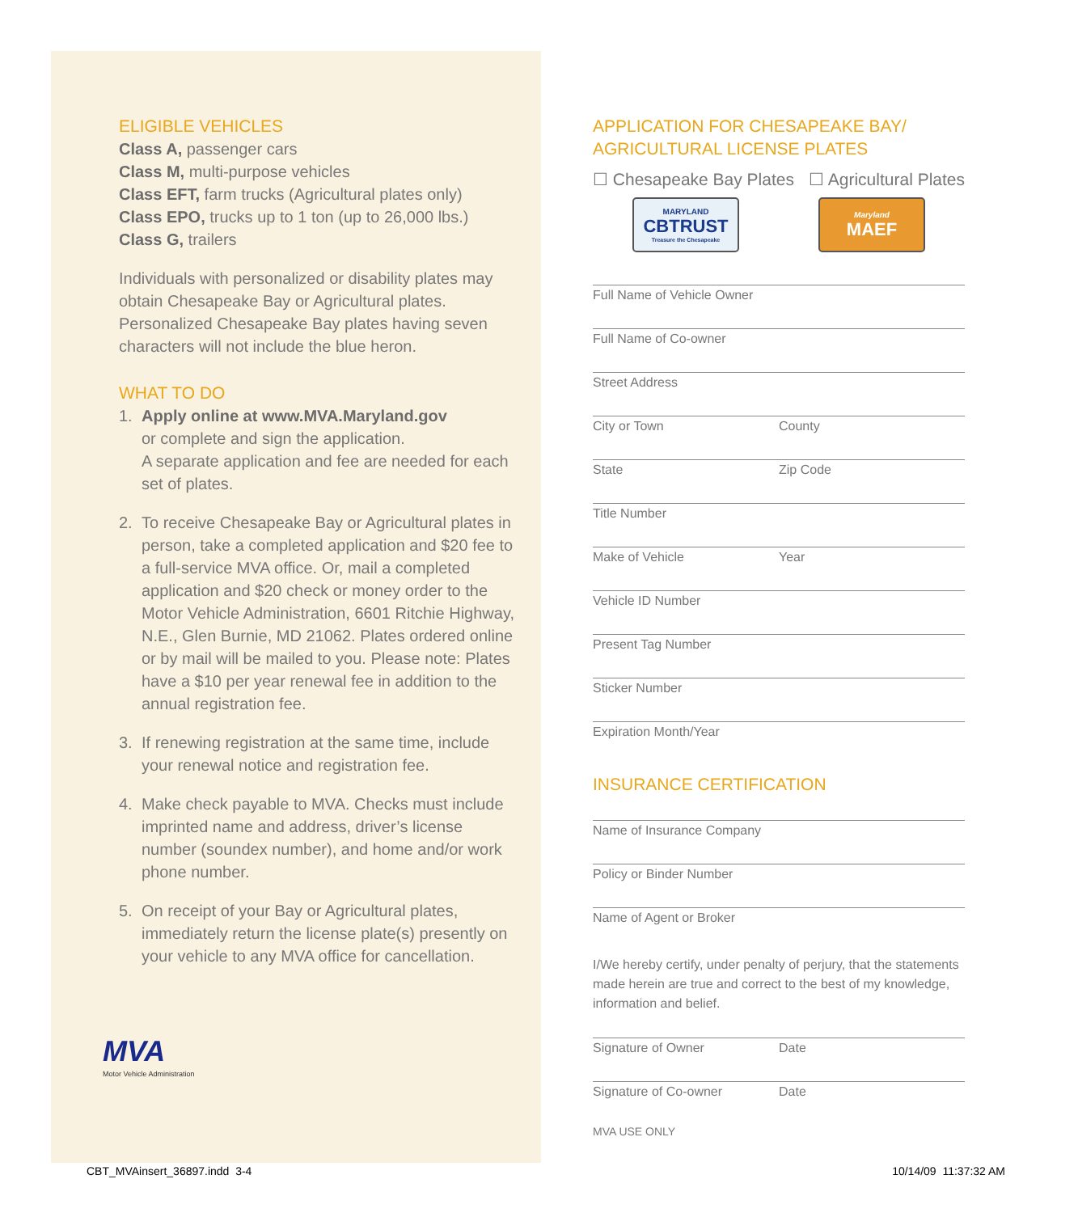ELIGIBLE VEHICLES
Class A, passenger cars
Class M, multi-purpose vehicles
Class EFT, farm trucks (Agricultural plates only)
Class EPO, trucks up to 1 ton (up to 26,000 lbs.)
Class G, trailers
Individuals with personalized or disability plates may obtain Chesapeake Bay or Agricultural plates. Personalized Chesapeake Bay plates having seven characters will not include the blue heron.
WHAT TO DO
1. Apply online at www.MVA.Maryland.gov
or complete and sign the application.
A separate application and fee are needed for each set of plates.
2. To receive Chesapeake Bay or Agricultural plates in person, take a completed application and $20 fee to a full-service MVA office. Or, mail a completed application and $20 check or money order to the Motor Vehicle Administration, 6601 Ritchie Highway, N.E., Glen Burnie, MD 21062. Plates ordered online or by mail will be mailed to you. Please note: Plates have a $10 per year renewal fee in addition to the annual registration fee.
3. If renewing registration at the same time, include your renewal notice and registration fee.
4. Make check payable to MVA. Checks must include imprinted name and address, driver’s license number (soundex number), and home and/or work phone number.
5. On receipt of your Bay or Agricultural plates, immediately return the license plate(s) presently on your vehicle to any MVA office for cancellation.
MVA
Motor Vehicle Administration
APPLICATION FOR CHESAPEAKE BAY/
AGRICULTURAL LICENSE PLATES
☐ Chesapeake Bay Plates ☐ Agricultural Plates
MARYLAND
CBTRUST
Treasure the Chesapeake
Maryland
MAEF
Full Name of Vehicle Owner
Full Name of Co-owner
Street Address
City or Town County
State Zip Code
Title Number
Make of Vehicle Year
Vehicle ID Number
Present Tag Number
Sticker Number
Expiration Month/Year
INSURANCE CERTIFICATION
Name of Insurance Company
Policy or Binder Number
Name of Agent or Broker
I/We hereby certify, under penalty of perjury, that the statements made herein are true and correct to the best of my knowledge, information and belief.
Signature of Owner Date
Signature of Co-owner Date
MVA USE ONLY
CBT_MVAinsert_36897.indd 3-4 10/14/09 11:37:32 AM